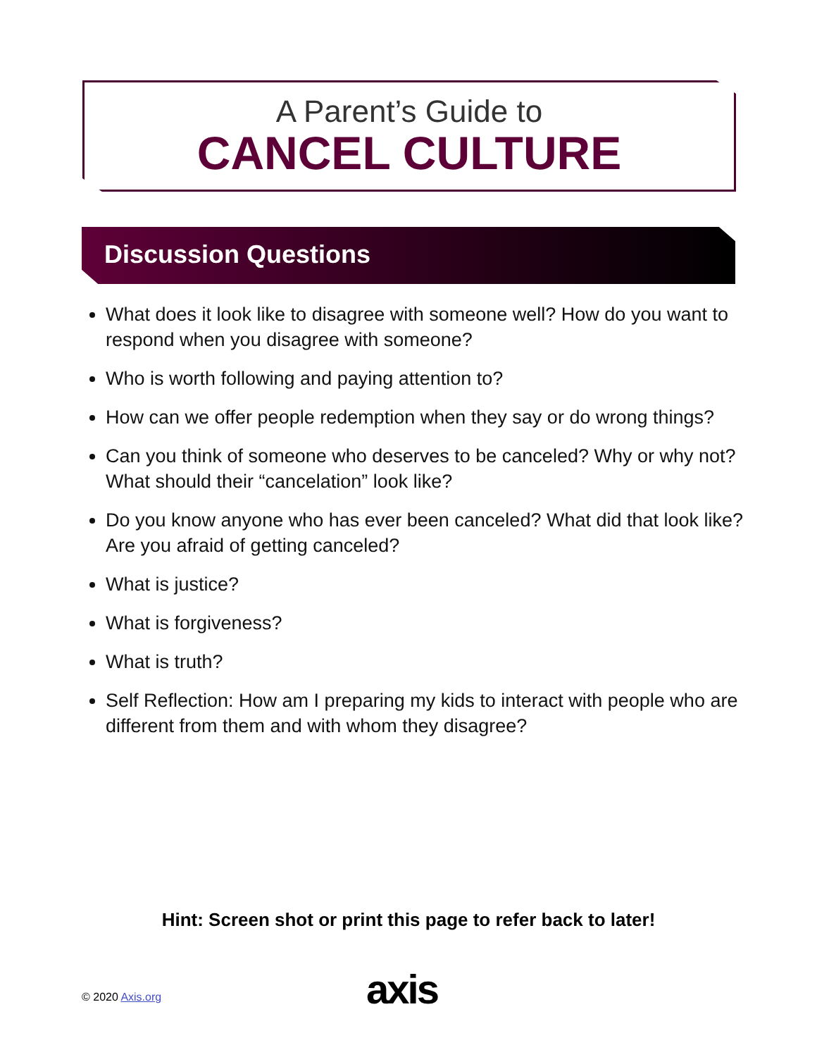A Parent’s Guide to
CANCEL CULTURE
Discussion Questions
What does it look like to disagree with someone well? How do you want to respond when you disagree with someone?
Who is worth following and paying attention to?
How can we offer people redemption when they say or do wrong things?
Can you think of someone who deserves to be canceled? Why or why not? What should their “cancelation” look like?
Do you know anyone who has ever been canceled? What did that look like? Are you afraid of getting canceled?
What is justice?
What is forgiveness?
What is truth?
Self Reflection: How am I preparing my kids to interact with people who are different from them and with whom they disagree?
Hint: Screen shot or print this page to refer back to later!
© 2020 Axis.org axis